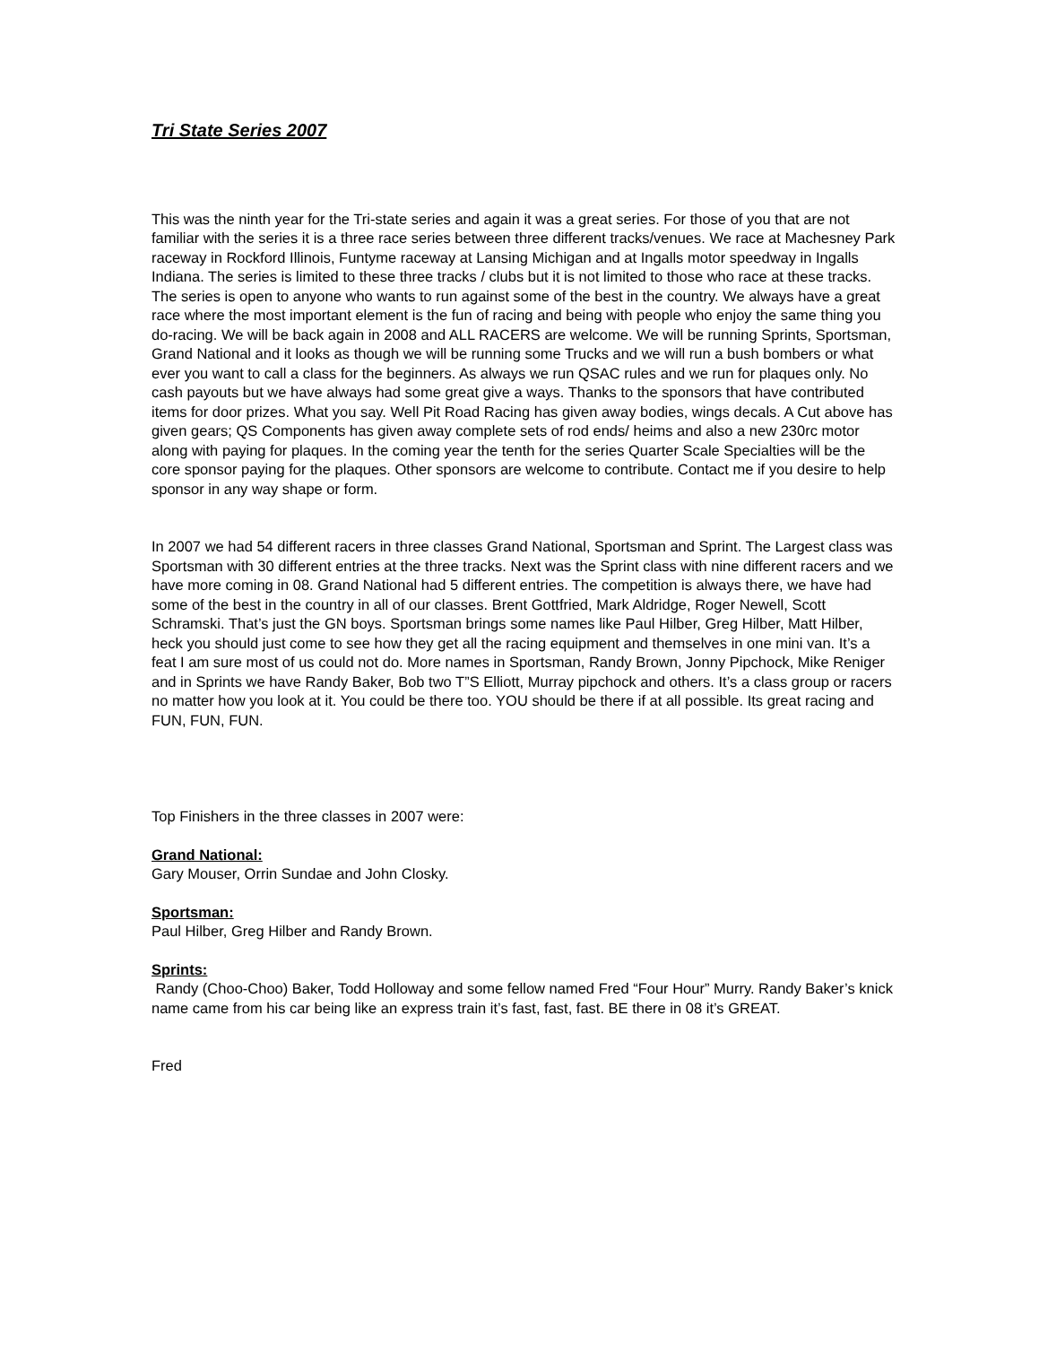Tri State Series 2007
This was the ninth year for the Tri-state series and again it was a great series. For those of you that are not familiar with the series it is a three race series between three different tracks/venues. We race at Machesney Park raceway in Rockford Illinois, Funtyme raceway at Lansing Michigan and at Ingalls motor speedway in Ingalls Indiana. The series is limited to these three tracks / clubs but it is not limited to those who race at these tracks. The series is open to anyone who wants to run against some of the best in the country. We always have a great race where the most important element is the fun of racing and being with people who enjoy the same thing you do-racing. We will be back again in 2008 and ALL RACERS are welcome. We will be running Sprints, Sportsman, Grand National and it looks as though we will be running some Trucks and we will run a bush bombers or what ever you want to call a class for the beginners. As always we run QSAC rules and we run for plaques only. No cash payouts but we have always had some great give a ways. Thanks to the sponsors that have contributed items for door prizes. What you say. Well Pit Road Racing has given away bodies, wings decals. A Cut above has given gears; QS Components has given away complete sets of rod ends/ heims and also a new 230rc motor along with paying for plaques. In the coming year the tenth for the series Quarter Scale Specialties will be the core sponsor paying for the plaques. Other sponsors are welcome to contribute. Contact me if you desire to help sponsor in any way shape or form.
In 2007 we had 54 different racers in three classes Grand National, Sportsman and Sprint. The Largest class was Sportsman with 30 different entries at the three tracks. Next was the Sprint class with nine different racers and we have more coming in 08. Grand National had 5 different entries. The competition is always there, we have had some of the best in the country in all of our classes. Brent Gottfried, Mark Aldridge, Roger Newell, Scott Schramski. That’s just the GN boys. Sportsman brings some names like Paul Hilber, Greg Hilber, Matt Hilber, heck you should just come to see how they get all the racing equipment and themselves in one mini van. It’s a feat I am sure most of us could not do. More names in Sportsman, Randy Brown, Jonny Pipchock, Mike Reniger and in Sprints we have Randy Baker, Bob two T”S Elliott, Murray pipchock and others. It’s a class group or racers no matter how you look at it. You could be there too. YOU should be there if at all possible. Its great racing and FUN, FUN, FUN.
Top Finishers in the three classes in 2007 were:
Grand National:
Gary Mouser, Orrin Sundae and John Closky.
Sportsman:
Paul Hilber, Greg Hilber and Randy Brown.
Sprints:
Randy (Choo-Choo) Baker, Todd Holloway and some fellow named Fred “Four Hour” Murry. Randy Baker’s knick name came from his car being like an express train it’s fast, fast, fast. BE there in 08 it’s GREAT.
Fred